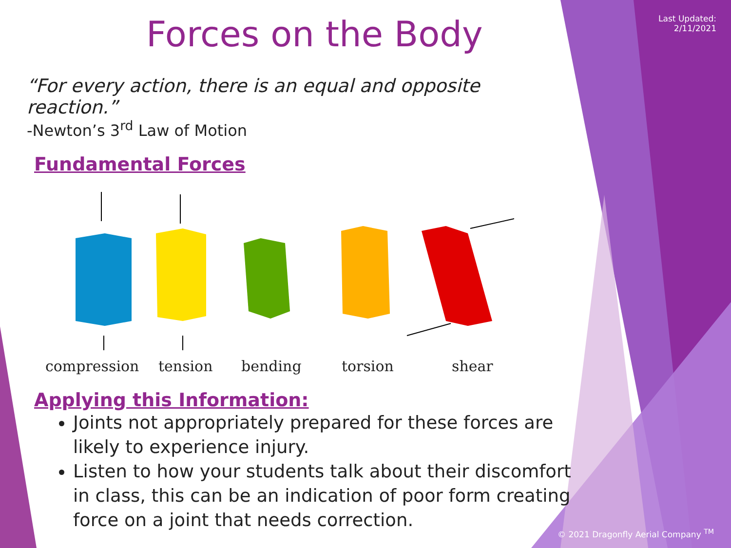Last Updated:
2/11/2021
Forces on the Body
“For every action, there is an equal and opposite reaction.”
-Newton’s 3<sup>rd</sup> Law of Motion
Fundamental Forces
compression tension bending torsion shear
Applying this Information:
Joints not appropriately prepared for these forces are likely to experience injury.
Listen to how your students talk about their discomfort in class, this can be an indication of poor form creating force on a joint that needs correction.
© 2021 Dragonfly Aerial Company <sup>TM</sup>